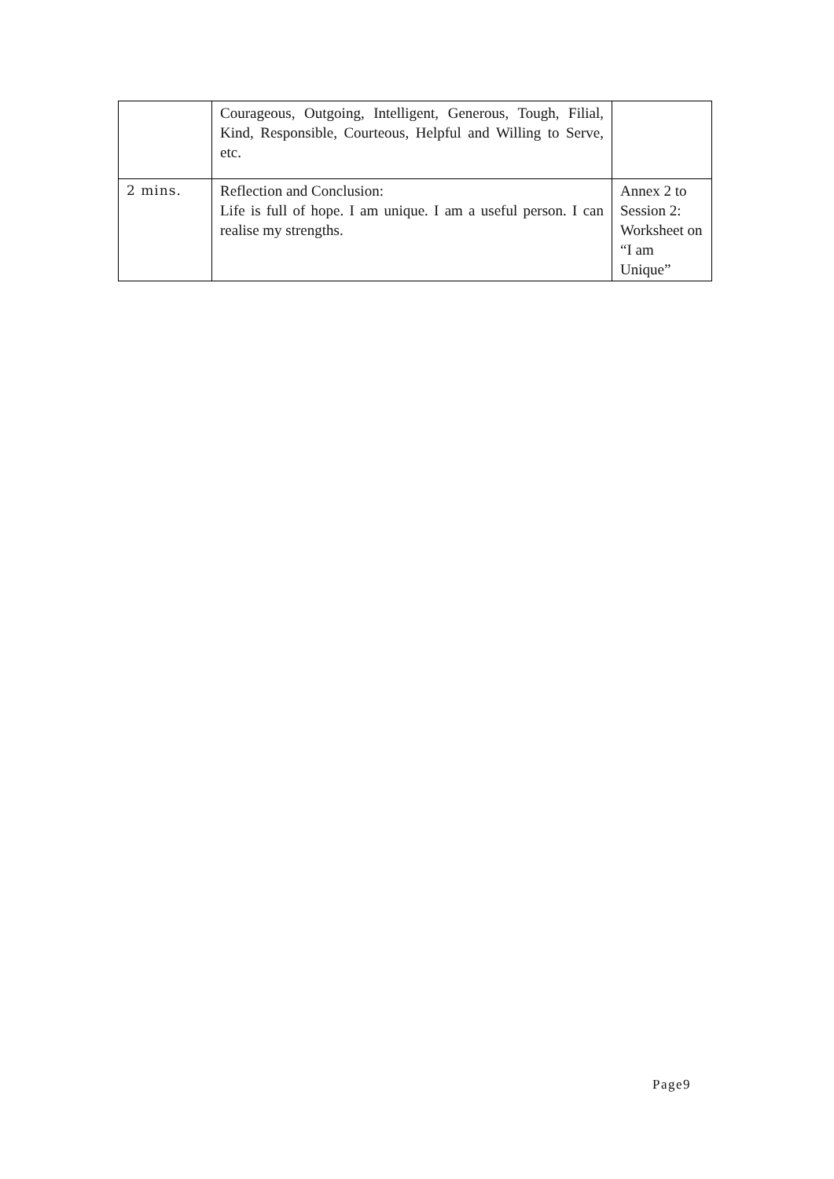| | Courageous, Outgoing, Intelligent, Generous, Tough, Filial, Kind, Responsible, Courteous, Helpful and Willing to Serve, etc. | |
| 2 mins. | Reflection and Conclusion: Life is full of hope. I am unique. I am a useful person. I can realise my strengths. | Annex 2 to Session 2: Worksheet on “I am Unique” |
Page9